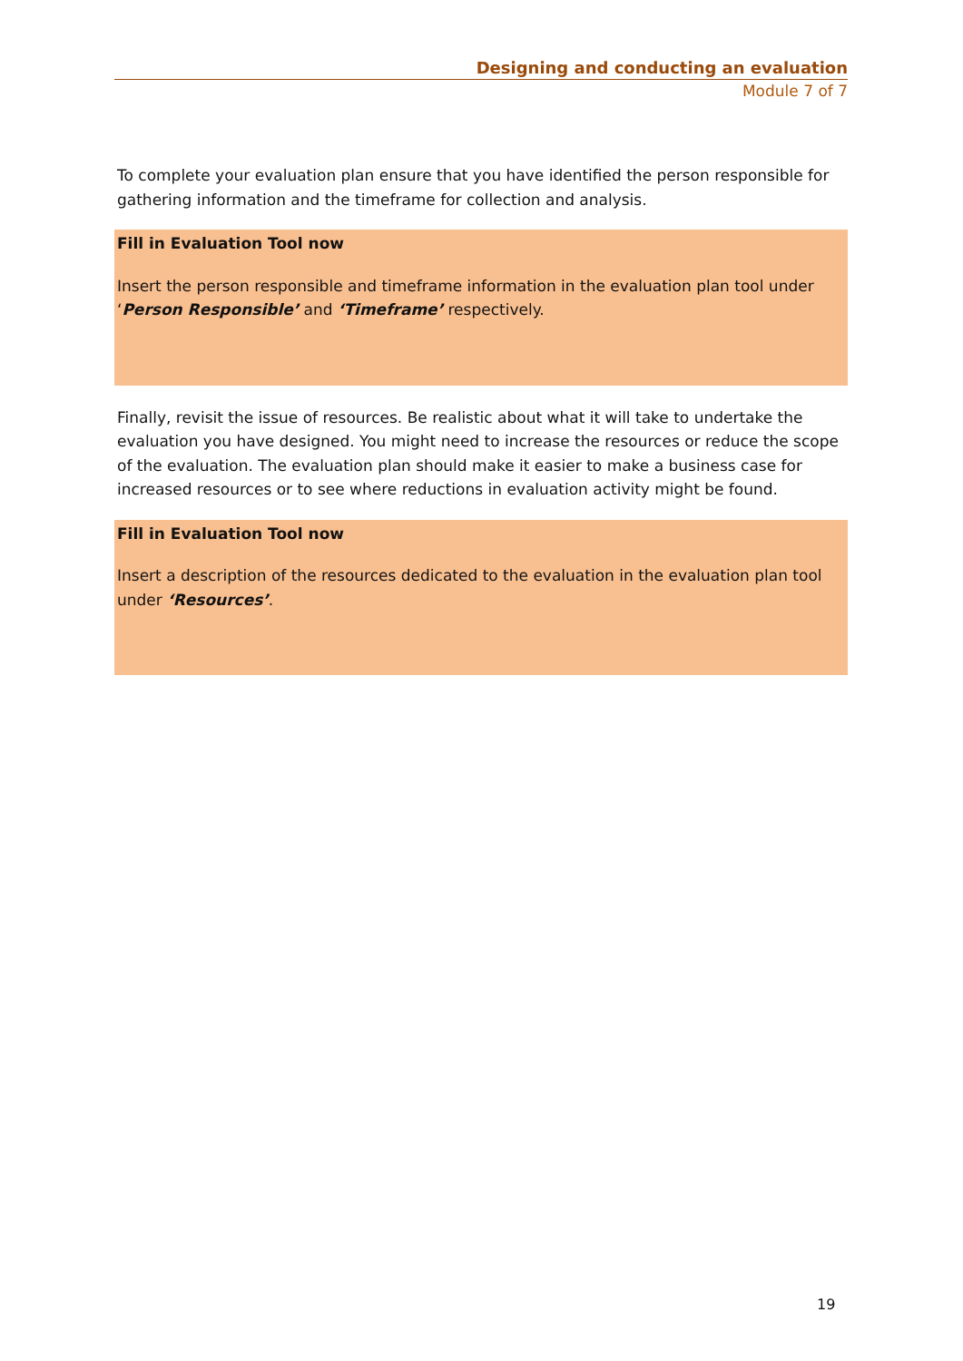Designing and conducting an evaluation
Module 7 of 7
To complete your evaluation plan ensure that you have identified the person responsible for gathering information and the timeframe for collection and analysis.
Fill in Evaluation Tool now
Insert the person responsible and timeframe information in the evaluation plan tool under ‘Person Responsible’ and ‘Timeframe’ respectively.
Finally, revisit the issue of resources. Be realistic about what it will take to undertake the evaluation you have designed. You might need to increase the resources or reduce the scope of the evaluation. The evaluation plan should make it easier to make a business case for increased resources or to see where reductions in evaluation activity might be found.
Fill in Evaluation Tool now
Insert a description of the resources dedicated to the evaluation in the evaluation plan tool under ‘Resources’.
19